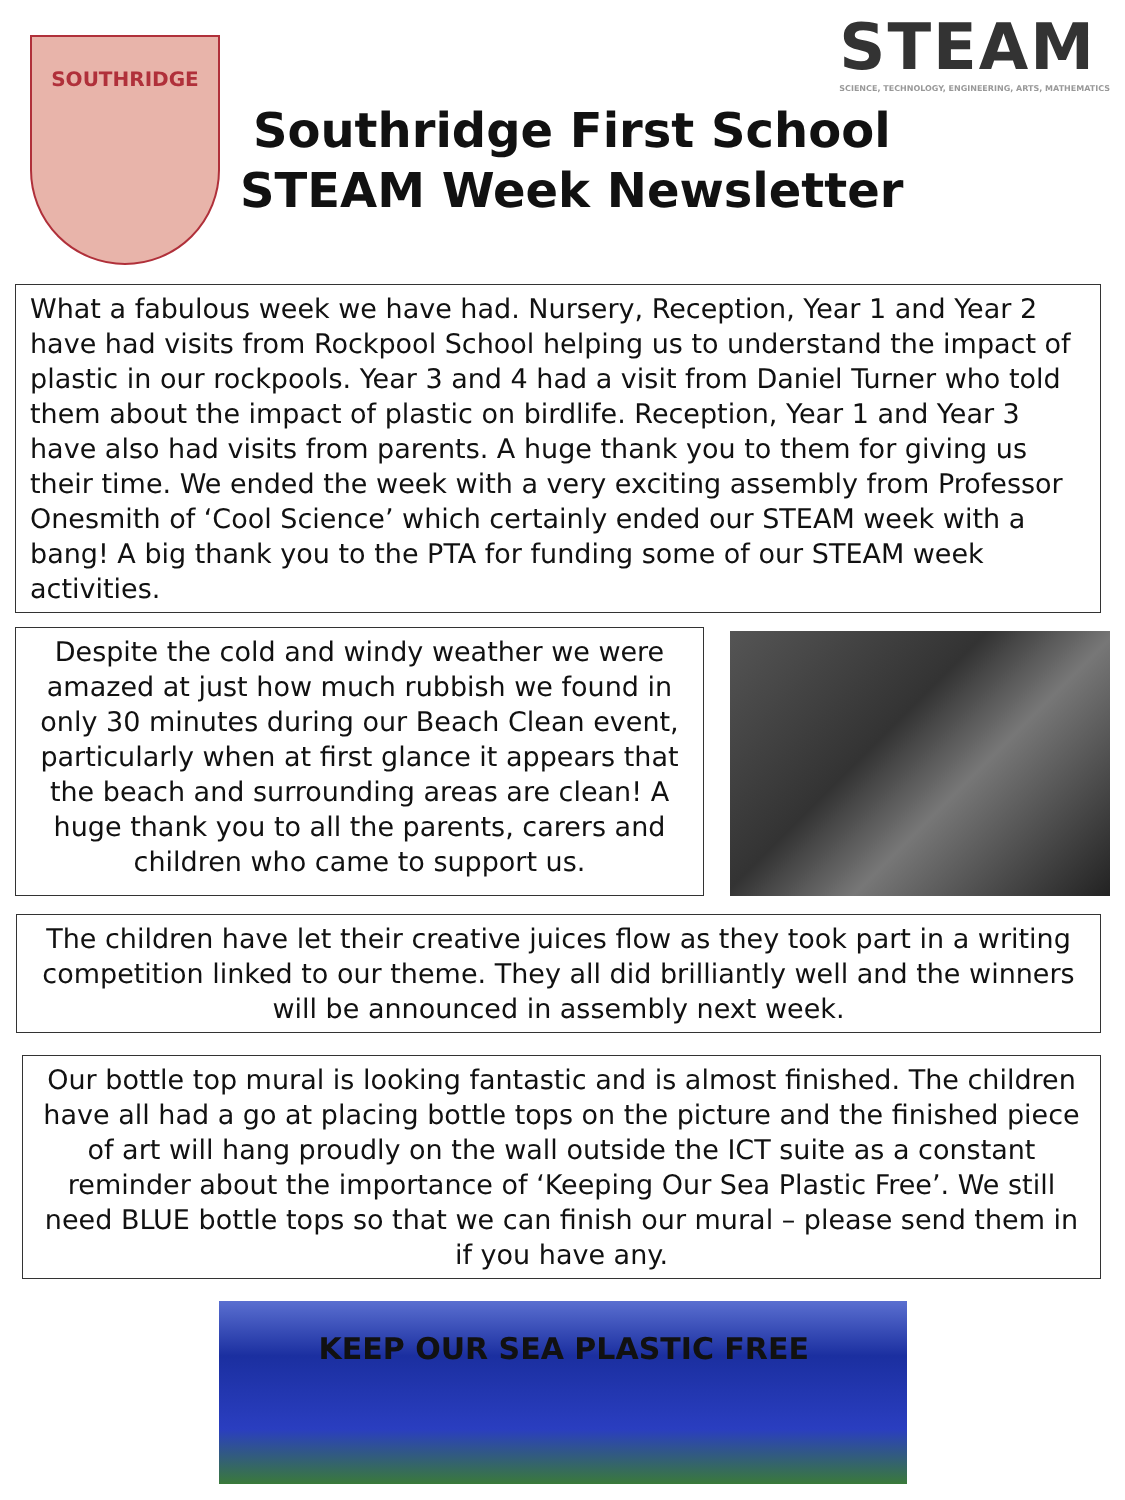SOUTHRIDGE
Southridge First School
STEAM Week Newsletter
STEAM
SCIENCE, TECHNOLOGY, ENGINEERING, ARTS, MATHEMATICS
What a fabulous week we have had. Nursery, Reception, Year 1 and Year 2 have had visits from Rockpool School helping us to understand the impact of plastic in our rockpools. Year 3 and 4 had a visit from Daniel Turner who told them about the impact of plastic on birdlife. Reception, Year 1 and Year 3 have also had visits from parents. A huge thank you to them for giving us their time. We ended the week with a very exciting assembly from Professor Onesmith of ‘Cool Science’ which certainly ended our STEAM week with a bang! A big thank you to the PTA for funding some of our STEAM week activities.
Despite the cold and windy weather we were amazed at just how much rubbish we found in only 30 minutes during our Beach Clean event, particularly when at first glance it appears that the beach and surrounding areas are clean! A huge thank you to all the parents, carers and children who came to support us.
The children have let their creative juices flow as they took part in a writing competition linked to our theme. They all did brilliantly well and the winners will be announced in assembly next week.
Our bottle top mural is looking fantastic and is almost finished. The children have all had a go at placing bottle tops on the picture and the finished piece of art will hang proudly on the wall outside the ICT suite as a constant reminder about the importance of ‘Keeping Our Sea Plastic Free’. We still need BLUE bottle tops so that we can finish our mural – please send them in if you have any.
KEEP OUR SEA PLASTIC FREE